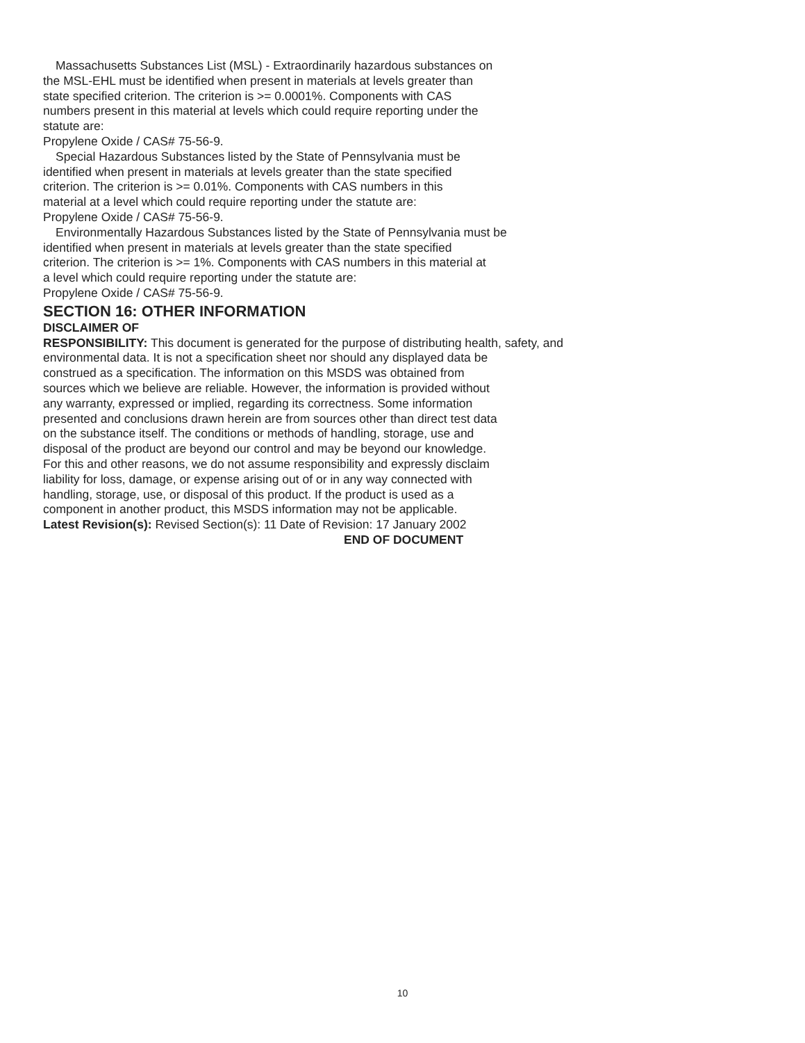Massachusetts Substances List (MSL) - Extraordinarily hazardous substances on
the MSL-EHL must be identified when present in materials at levels greater than
state specified criterion. The criterion is >= 0.0001%. Components with CAS
numbers present in this material at levels which could require reporting under the
statute are:
Propylene Oxide / CAS# 75-56-9.
Special Hazardous Substances listed by the State of Pennsylvania must be
identified when present in materials at levels greater than the state specified
criterion. The criterion is >= 0.01%. Components with CAS numbers in this
material at a level which could require reporting under the statute are:
Propylene Oxide / CAS# 75-56-9.
Environmentally Hazardous Substances listed by the State of Pennsylvania must be
identified when present in materials at levels greater than the state specified
criterion. The criterion is >= 1%. Components with CAS numbers in this material at
a level which could require reporting under the statute are:
Propylene Oxide / CAS# 75-56-9.
SECTION 16: OTHER INFORMATION
DISCLAIMER OF
RESPONSIBILITY: This document is generated for the purpose of distributing health, safety, and
environmental data. It is not a specification sheet nor should any displayed data be
construed as a specification. The information on this MSDS was obtained from
sources which we believe are reliable. However, the information is provided without
any warranty, expressed or implied, regarding its correctness. Some information
presented and conclusions drawn herein are from sources other than direct test data
on the substance itself. The conditions or methods of handling, storage, use and
disposal of the product are beyond our control and may be beyond our knowledge.
For this and other reasons, we do not assume responsibility and expressly disclaim
liability for loss, damage, or expense arising out of or in any way connected with
handling, storage, use, or disposal of this product. If the product is used as a
component in another product, this MSDS information may not be applicable.
Latest Revision(s): Revised Section(s): 11 Date of Revision: 17 January 2002
END OF DOCUMENT
10